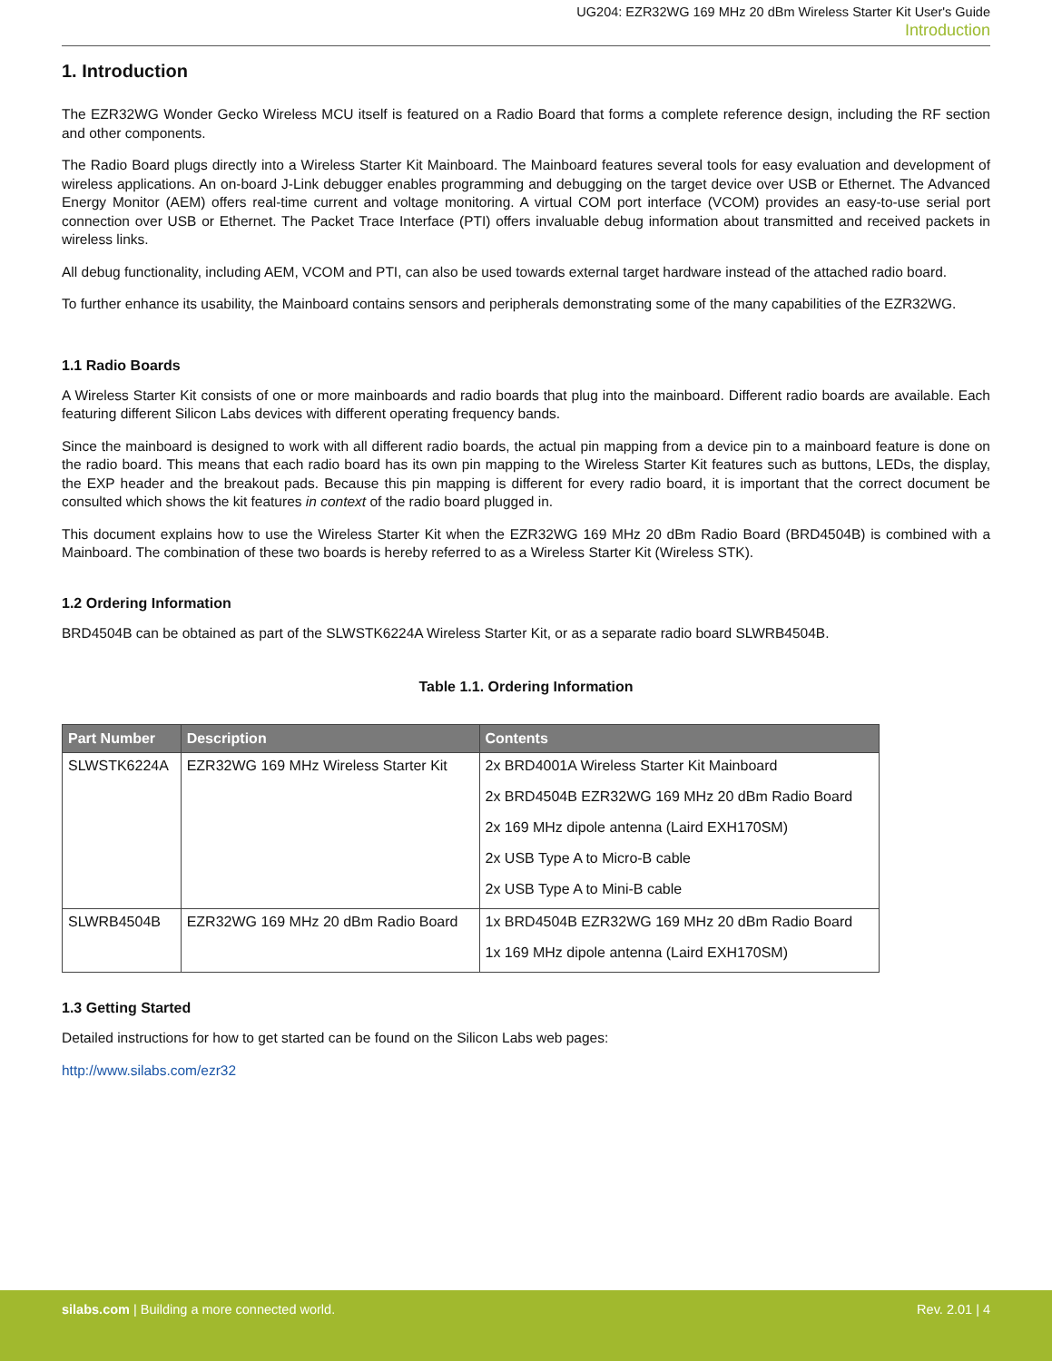UG204: EZR32WG 169 MHz 20 dBm Wireless Starter Kit User's Guide
Introduction
1. Introduction
The EZR32WG Wonder Gecko Wireless MCU itself is featured on a Radio Board that forms a complete reference design, including the RF section and other components.
The Radio Board plugs directly into a Wireless Starter Kit Mainboard. The Mainboard features several tools for easy evaluation and development of wireless applications. An on-board J-Link debugger enables programming and debugging on the target device over USB or Ethernet. The Advanced Energy Monitor (AEM) offers real-time current and voltage monitoring. A virtual COM port interface (VCOM) provides an easy-to-use serial port connection over USB or Ethernet. The Packet Trace Interface (PTI) offers invaluable debug information about transmitted and received packets in wireless links.
All debug functionality, including AEM, VCOM and PTI, can also be used towards external target hardware instead of the attached radio board.
To further enhance its usability, the Mainboard contains sensors and peripherals demonstrating some of the many capabilities of the EZR32WG.
1.1 Radio Boards
A Wireless Starter Kit consists of one or more mainboards and radio boards that plug into the mainboard. Different radio boards are available. Each featuring different Silicon Labs devices with different operating frequency bands.
Since the mainboard is designed to work with all different radio boards, the actual pin mapping from a device pin to a mainboard feature is done on the radio board. This means that each radio board has its own pin mapping to the Wireless Starter Kit features such as buttons, LEDs, the display, the EXP header and the breakout pads. Because this pin mapping is different for every radio board, it is important that the correct document be consulted which shows the kit features in context of the radio board plugged in.
This document explains how to use the Wireless Starter Kit when the EZR32WG 169 MHz 20 dBm Radio Board (BRD4504B) is combined with a Mainboard. The combination of these two boards is hereby referred to as a Wireless Starter Kit (Wireless STK).
1.2 Ordering Information
BRD4504B can be obtained as part of the SLWSTK6224A Wireless Starter Kit, or as a separate radio board SLWRB4504B.
Table 1.1. Ordering Information
| Part Number | Description | Contents |
| --- | --- | --- |
| SLWSTK6224A | EZR32WG 169 MHz Wireless Starter Kit | 2x BRD4001A Wireless Starter Kit Mainboard 2x BRD4504B EZR32WG 169 MHz 20 dBm Radio Board 2x 169 MHz dipole antenna (Laird EXH170SM) 2x USB Type A to Micro-B cable 2x USB Type A to Mini-B cable |
| SLWRB4504B | EZR32WG 169 MHz 20 dBm Radio Board | 1x BRD4504B EZR32WG 169 MHz 20 dBm Radio Board 1x 169 MHz dipole antenna (Laird EXH170SM) |
1.3 Getting Started
Detailed instructions for how to get started can be found on the Silicon Labs web pages:
http://www.silabs.com/ezr32
silabs.com | Building a more connected world. Rev. 2.01 | 4